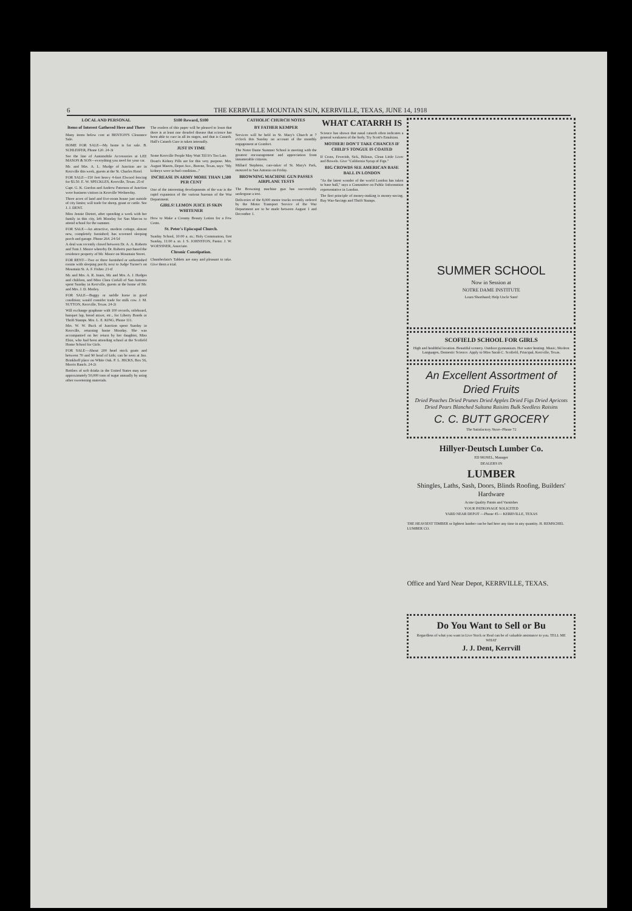6 THE KERRVILLE MOUNTAIN SUN, KERRVILLE, TEXAS, JUNE 14, 1918
LOCAL AND PERSONAL
Items of Interest Gathered Here and There
Many items below cost at BENTON'S Clearance Sale.
HOME FOR SALE—My home is for sale. B. SCHLEIFER, Phone 120. 24-3t
See the line of Automobile Accessories at LEE MASON & SON—everything you need for your car.
Mr. and Mrs. A. L. Mudge of Junction are in Kerrville this week, guests at the St. Charles Hotel.
FOR SALE—150 feet heavy 4-foot Elwood fencing for $3.50. E. W. SPECKLES, Kerrville, Texas. 25-tf
Capt. G. K. Gordon and Andrew Paterson of Junction were business visitors in Kerrville Wednesday.
Three acres of land and five-room house just outside of city limits; will trade for sheep, goast or cattle. See J. J. DENT.
Miss Jennie Dietert, after spending a week with her family in this city, left Monday for San Marcos to attend school for the summer.
FOR SALE—An attractive, modern cottage, almost new, completely furnished; has screened sleeping porch and garage. Phone 264. 24-5d
A deal was recently closed between Dr. A. A. Roberts and Tom J. Moore whereby Dr. Roberts purchased the residence property of Mr. Moore on Mountain Street.
FOR RENT—Two or three furnished or unfurnished rooms with sleeping porch; next to Judge Turner's on Mountain St. A. F. Fisher. 21-tf
Mr. and Mrs. A. R. Jones, Mr. and Mrs. A. J. Hodges and children, and Miss Clara Corkill of San Antonio spent Sunday in Kerrville, guests at the home of Mr. and Mrs. J. D. Motley.
FOR SALE—Buggy or saddle horse in good condition; would consider trade for milk cow. J. M. SUTTON, Kerrville, Texas. 24-2t
Will exchange graphone with 100 records, sideboard, banquet lap, bread mixer, etc., for Liberty Bonds or Thrift Stamps. Mrs. L. E. KING, Phone 111.
Mrs. W. W. Buck of Junction spent Sunday in Kerrville, returning home Monday. She was accompanied on her return by her daughter, Miss Elsie, who had been attending school at the Scofield Home School for Girls.
FOR SALE—About 200 head stock goats and between 70 and 90 head of kids; can be seen at Jno. Brinkhoff place on White Oak. P. L. HICKS, Box 56, Morris Ranch. 24-2t
Bottlers of soft drinks in the United States may save approximately 50,000 tons of sugar annually by using other sweetening materials.
$100 Reward, $100
The readers of this paper will be pleased to learn that there is at least one dreaded disease that science has been able to cure in all its stages, and that is Catarrh. Hall's Catarrh Cure is taken internally.
JUST IN TIME
Some Kerrville People May Wait Till It's Too Late.
Doan's Kidney Pills are for this very purpose. Mrs. August Maerts, Depot Ave., Boerne, Texas, says: "My kidneys were in bad condition..."
INCREASE IN ARMY MORE THAN 1,500 PER CENT
One of the interesting developments of the war is the rapid expansion of the various bureaus of the War Department.
GIRLS! LEMON JUICE IS SKIN WHITENER
How to Make a Creamy Beauty Lotion for a Few Cents.
St. Peter's Episcopal Church.
Sunday School, 10:00 a. m.; Holy Communion, first Sunday, 11:00 a. m. J. S. JOHNSTON, Pastor. J. W. WOESSNER, Associate.
Chronic Constipation.
Chamberlain's Tablets are easy and pleasant to take. Give them a trial.
CATHOLIC CHURCH NOTES
BY FATHER KEMPER
Services will be held in St. Mary's Church at 7 o'clock this Sunday on account of the monthly engagement at Comfort.
The Notre Dame Summer School is meeting with the greatest encouragement and appreciation from innumerable citizens.
Millard Stephens, care-taker of St. Mary's Park, motored to San Antonio on Friday.
BROWNING MACHINE GUN PASSES AIRPLANE TESTS
The Browning machine gun has successfully undergone a test.
Deliveries of the 8,000 motor trucks recently ordered by the Motor Transport Service of the War Department are to be made between August 1 and December 1.
WHAT CATARRH IS
Science has shown that nasal catarrh often indicates a general weakness of the body. Try Scott's Emulsion.
MOTHER! DON'T TAKE CHANCES IF CHILD'S TONGUE IS COATED
If Cross, Feverish, Sick, Bilious, Clean Little Liver and Bowels. Give "California Syrup of Figs."
BIG CROWDS SEE AMERICAN BASE BALL IN LONDON
"As the latest wonder of the world London has taken to base ball," says a Committee on Public Information representative in London.
The first principle of money-making is money-saving. Buy War-Savings and Thrift Stamps.
SUMMER SCHOOL
Now in Session at
NOTRE DAME INSTITUTE
Learn Shorthand; Help Uncle Sam!
SCOFIELD SCHOOL FOR GIRLS
High and healthful location. Beautiful scenery. Outdoor gymnasium. Hot water heating. Music, Modern Languages, Domestic Science. Apply to Miss Sarah C. Scofield, Principal, Kerrville, Texas.
An Excellent Assortment of Dried Fruits
Dried Peaches Dried Prunes Dried Apples Dried Figs Dried Apricots Dried Pears Blanched Sultana Raisins Bulk Seedless Raisins
C. C. BUTT GROCERY
The Satisfactory Store--Phone 72
Hillyer-Deutsch Lumber Co.
ED MOSEL, Manager
DEALERS IN
LUMBER
Shingles, Laths, Sash, Doors, Blinds Roofing, Builders' Hardware
Acme Quality Paints and Varnishes
YOUR PATRONAGE SOLICITED
YARD NEAR DEPOT —Phone 45— KERRVILLE, TEXAS
THE HEAVIEST TIMBER or lightest lumber can be had here any time in any quantity. H. REMSCHEL LUMBER CO.
Office and Yard Near Depot, KERRVILLE, TEXAS.
Do You Want to Sell or Bu
Regardless of what you want in Live Stock or Real can be of valuable assistance to you. TELL ME WHAT
J. J. Dent, Kerrvill